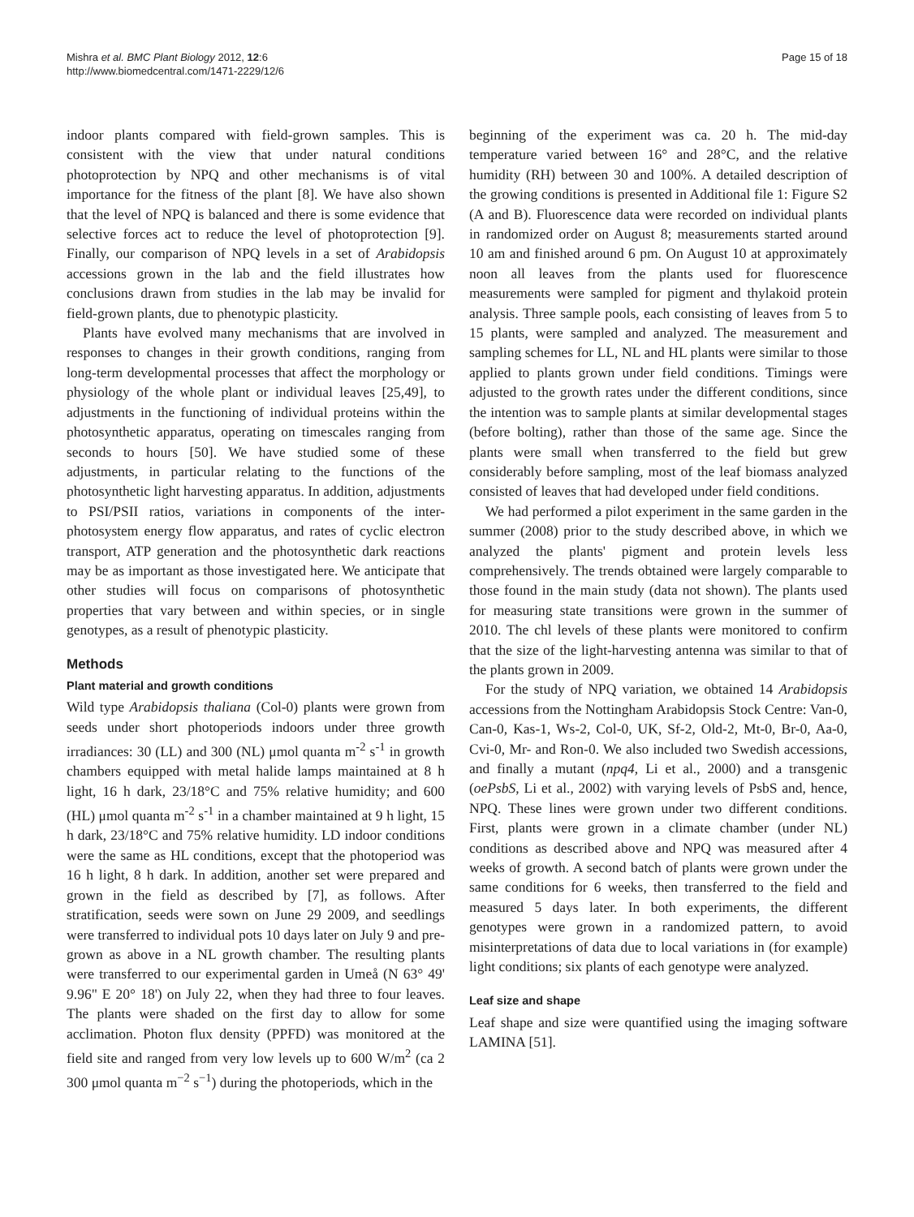Mishra et al. BMC Plant Biology 2012, 12:6
http://www.biomedcentral.com/1471-2229/12/6
Page 15 of 18
indoor plants compared with field-grown samples. This is consistent with the view that under natural conditions photoprotection by NPQ and other mechanisms is of vital importance for the fitness of the plant [8]. We have also shown that the level of NPQ is balanced and there is some evidence that selective forces act to reduce the level of photoprotection [9]. Finally, our comparison of NPQ levels in a set of Arabidopsis accessions grown in the lab and the field illustrates how conclusions drawn from studies in the lab may be invalid for field-grown plants, due to phenotypic plasticity.
Plants have evolved many mechanisms that are involved in responses to changes in their growth conditions, ranging from long-term developmental processes that affect the morphology or physiology of the whole plant or individual leaves [25,49], to adjustments in the functioning of individual proteins within the photosynthetic apparatus, operating on timescales ranging from seconds to hours [50]. We have studied some of these adjustments, in particular relating to the functions of the photosynthetic light harvesting apparatus. In addition, adjustments to PSI/PSII ratios, variations in components of the inter-photosystem energy flow apparatus, and rates of cyclic electron transport, ATP generation and the photosynthetic dark reactions may be as important as those investigated here. We anticipate that other studies will focus on comparisons of photosynthetic properties that vary between and within species, or in single genotypes, as a result of phenotypic plasticity.
Methods
Plant material and growth conditions
Wild type Arabidopsis thaliana (Col-0) plants were grown from seeds under short photoperiods indoors under three growth irradiances: 30 (LL) and 300 (NL) μmol quanta m<sup>-2</sup> s<sup>-1</sup> in growth chambers equipped with metal halide lamps maintained at 8 h light, 16 h dark, 23/18°C and 75% relative humidity; and 600 (HL) μmol quanta m<sup>-2</sup> s<sup>-1</sup> in a chamber maintained at 9 h light, 15 h dark, 23/18°C and 75% relative humidity. LD indoor conditions were the same as HL conditions, except that the photoperiod was 16 h light, 8 h dark. In addition, another set were prepared and grown in the field as described by [7], as follows. After stratification, seeds were sown on June 29 2009, and seedlings were transferred to individual pots 10 days later on July 9 and pre-grown as above in a NL growth chamber. The resulting plants were transferred to our experimental garden in Umeå (N 63° 49' 9.96" E 20° 18') on July 22, when they had three to four leaves. The plants were shaded on the first day to allow for some acclimation. Photon flux density (PPFD) was monitored at the field site and ranged from very low levels up to 600 W/m<sup>2</sup> (ca 2 300 μmol quanta m<sup>−2</sup> s<sup>−1</sup>) during the photoperiods, which in the
beginning of the experiment was ca. 20 h. The mid-day temperature varied between 16° and 28°C, and the relative humidity (RH) between 30 and 100%. A detailed description of the growing conditions is presented in Additional file 1: Figure S2 (A and B). Fluorescence data were recorded on individual plants in randomized order on August 8; measurements started around 10 am and finished around 6 pm. On August 10 at approximately noon all leaves from the plants used for fluorescence measurements were sampled for pigment and thylakoid protein analysis. Three sample pools, each consisting of leaves from 5 to 15 plants, were sampled and analyzed. The measurement and sampling schemes for LL, NL and HL plants were similar to those applied to plants grown under field conditions. Timings were adjusted to the growth rates under the different conditions, since the intention was to sample plants at similar developmental stages (before bolting), rather than those of the same age. Since the plants were small when transferred to the field but grew considerably before sampling, most of the leaf biomass analyzed consisted of leaves that had developed under field conditions.
We had performed a pilot experiment in the same garden in the summer (2008) prior to the study described above, in which we analyzed the plants' pigment and protein levels less comprehensively. The trends obtained were largely comparable to those found in the main study (data not shown). The plants used for measuring state transitions were grown in the summer of 2010. The chl levels of these plants were monitored to confirm that the size of the light-harvesting antenna was similar to that of the plants grown in 2009.
For the study of NPQ variation, we obtained 14 Arabidopsis accessions from the Nottingham Arabidopsis Stock Centre: Van-0, Can-0, Kas-1, Ws-2, Col-0, UK, Sf-2, Old-2, Mt-0, Br-0, Aa-0, Cvi-0, Mr- and Ron-0. We also included two Swedish accessions, and finally a mutant (npq4, Li et al., 2000) and a transgenic (oePsbS, Li et al., 2002) with varying levels of PsbS and, hence, NPQ. These lines were grown under two different conditions. First, plants were grown in a climate chamber (under NL) conditions as described above and NPQ was measured after 4 weeks of growth. A second batch of plants were grown under the same conditions for 6 weeks, then transferred to the field and measured 5 days later. In both experiments, the different genotypes were grown in a randomized pattern, to avoid misinterpretations of data due to local variations in (for example) light conditions; six plants of each genotype were analyzed.
Leaf size and shape
Leaf shape and size were quantified using the imaging software LAMINA [51].